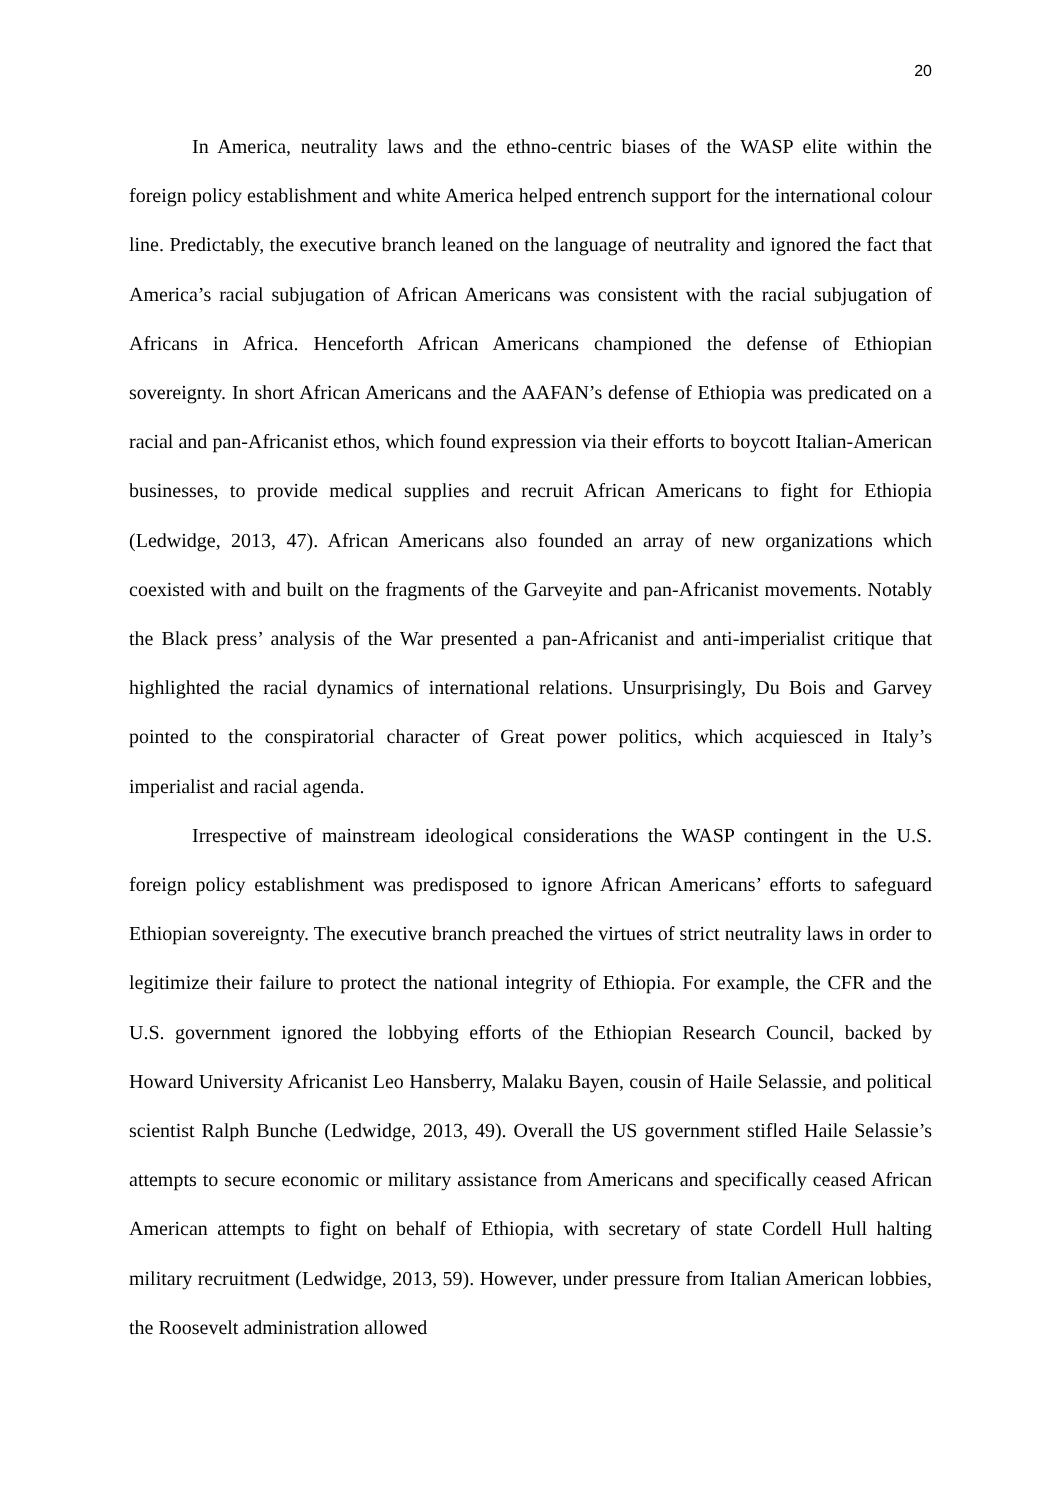20
In America, neutrality laws and the ethno-centric biases of the WASP elite within the foreign policy establishment and white America helped entrench support for the international colour line. Predictably, the executive branch leaned on the language of neutrality and ignored the fact that America’s racial subjugation of African Americans was consistent with the racial subjugation of Africans in Africa. Henceforth African Americans championed the defense of Ethiopian sovereignty. In short African Americans and the AAFAN’s defense of Ethiopia was predicated on a racial and pan-Africanist ethos, which found expression via their efforts to boycott Italian-American businesses, to provide medical supplies and recruit African Americans to fight for Ethiopia (Ledwidge, 2013, 47). African Americans also founded an array of new organizations which coexisted with and built on the fragments of the Garveyite and pan-Africanist movements. Notably the Black press’ analysis of the War presented a pan-Africanist and anti-imperialist critique that highlighted the racial dynamics of international relations. Unsurprisingly, Du Bois and Garvey pointed to the conspiratorial character of Great power politics, which acquiesced in Italy’s imperialist and racial agenda.
Irrespective of mainstream ideological considerations the WASP contingent in the U.S. foreign policy establishment was predisposed to ignore African Americans’ efforts to safeguard Ethiopian sovereignty. The executive branch preached the virtues of strict neutrality laws in order to legitimize their failure to protect the national integrity of Ethiopia. For example, the CFR and the U.S. government ignored the lobbying efforts of the Ethiopian Research Council, backed by Howard University Africanist Leo Hansberry, Malaku Bayen, cousin of Haile Selassie, and political scientist Ralph Bunche (Ledwidge, 2013, 49). Overall the US government stifled Haile Selassie’s attempts to secure economic or military assistance from Americans and specifically ceased African American attempts to fight on behalf of Ethiopia, with secretary of state Cordell Hull halting military recruitment (Ledwidge, 2013, 59). However, under pressure from Italian American lobbies, the Roosevelt administration allowed